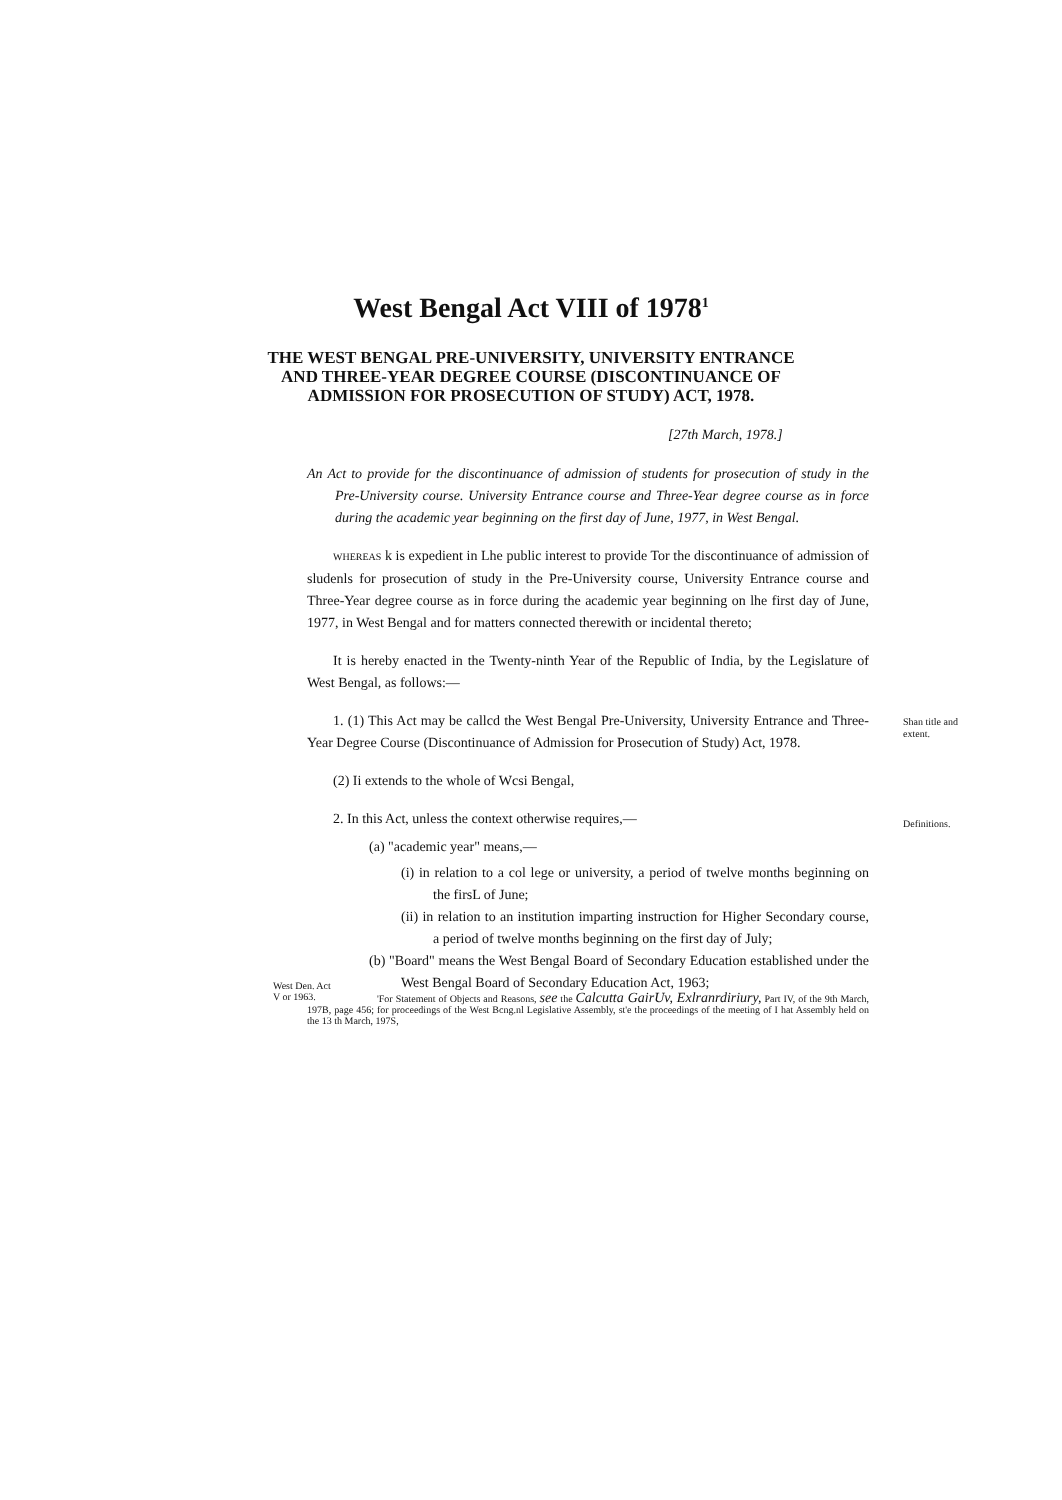West Bengal Act VIII of 1978<sup>1</sup>
THE WEST BENGAL PRE-UNIVERSITY, UNIVERSITY ENTRANCE AND THREE-YEAR DEGREE COURSE (DISCONTINUANCE OF ADMISSION FOR PROSECUTION OF STUDY) ACT, 1978.
[27th March, 1978.]
An Act to provide for the discontinuance of admission of students for prosecution of study in the Pre-University course. University Entrance course and Three-Year degree course as in force during the academic year beginning on the first day of June, 1977, in West Bengal.
WHEREAS k is expedient in Lhe public interest to provide Tor the discontinuance of admission of sludenls for prosecution of study in the Pre-University course, University Entrance course and Three-Year degree course as in force during the academic year beginning on lhe first day of June, 1977, in West Bengal and for matters connected therewith or incidental thereto;
It is hereby enacted in the Twenty-ninth Year of the Republic of India, by the Legislature of West Bengal, as follows:—
1. (1) This Act may be callcd the West Bengal Pre-University, University Entrance and Three-Year Degree Course (Discontinuance of Admission for Prosecution of Study) Act, 1978.
Shan title and extent.
(2) Ii extends to the whole of Wcsi Bengal,
2. In this Act, unless the context otherwise requires,—
Definitions.
(a) "academic year" means,—
(i) in relation to a col lege or university, a period of twelve months beginning on the firsL of June;
(ii) in relation to an institution imparting instruction for Higher Secondary course, a period of twelve months beginning on the first day of July;
(b) "Board" means the West Bengal Board of Secondary Education established under the West Bengal Board of Secondary Education Act, 1963;
West Den. Act V or 1963.
'For Statement of Objects and Reasons, see the Calcutta GairUv, Exlranrdiriury, Part IV, of the 9th March, 197B, page 456; for proceedings of the West Bcng.nl Legislative Assembly, st'e the proceedings of the meeting of I hat Assembly held on the 13 th March, 197S,